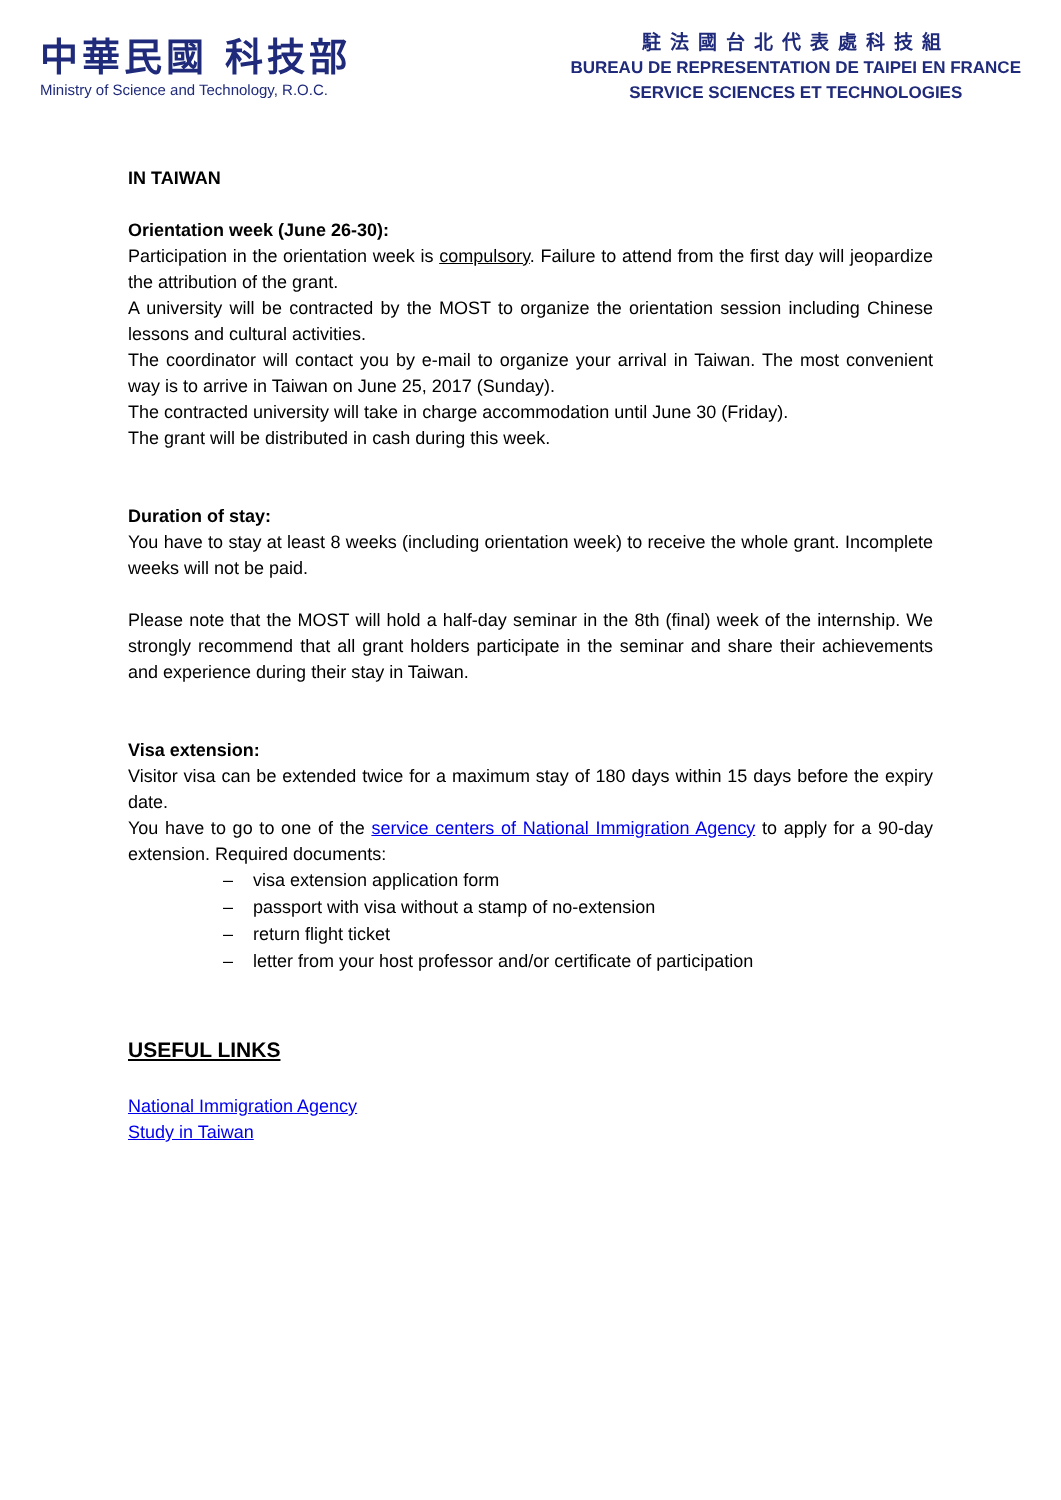中華民國 科技部
Ministry of Science and Technology, R.O.C.
駐法國台北代表處科技組
BUREAU DE REPRESENTATION DE TAIPEI EN FRANCE
SERVICE SCIENCES ET TECHNOLOGIES
IN TAIWAN
Orientation week (June 26-30):
Participation in the orientation week is compulsory. Failure to attend from the first day will jeopardize the attribution of the grant.
A university will be contracted by the MOST to organize the orientation session including Chinese lessons and cultural activities.
The coordinator will contact you by e-mail to organize your arrival in Taiwan. The most convenient way is to arrive in Taiwan on June 25, 2017 (Sunday).
The contracted university will take in charge accommodation until June 30 (Friday).
The grant will be distributed in cash during this week.
Duration of stay:
You have to stay at least 8 weeks (including orientation week) to receive the whole grant. Incomplete weeks will not be paid.
Please note that the MOST will hold a half-day seminar in the 8th (final) week of the internship. We strongly recommend that all grant holders participate in the seminar and share their achievements and experience during their stay in Taiwan.
Visa extension:
Visitor visa can be extended twice for a maximum stay of 180 days within 15 days before the expiry date.
You have to go to one of the service centers of National Immigration Agency to apply for a 90-day extension. Required documents:
– visa extension application form
– passport with visa without a stamp of no-extension
– return flight ticket
– letter from your host professor and/or certificate of participation
USEFUL LINKS
National Immigration Agency
Study in Taiwan